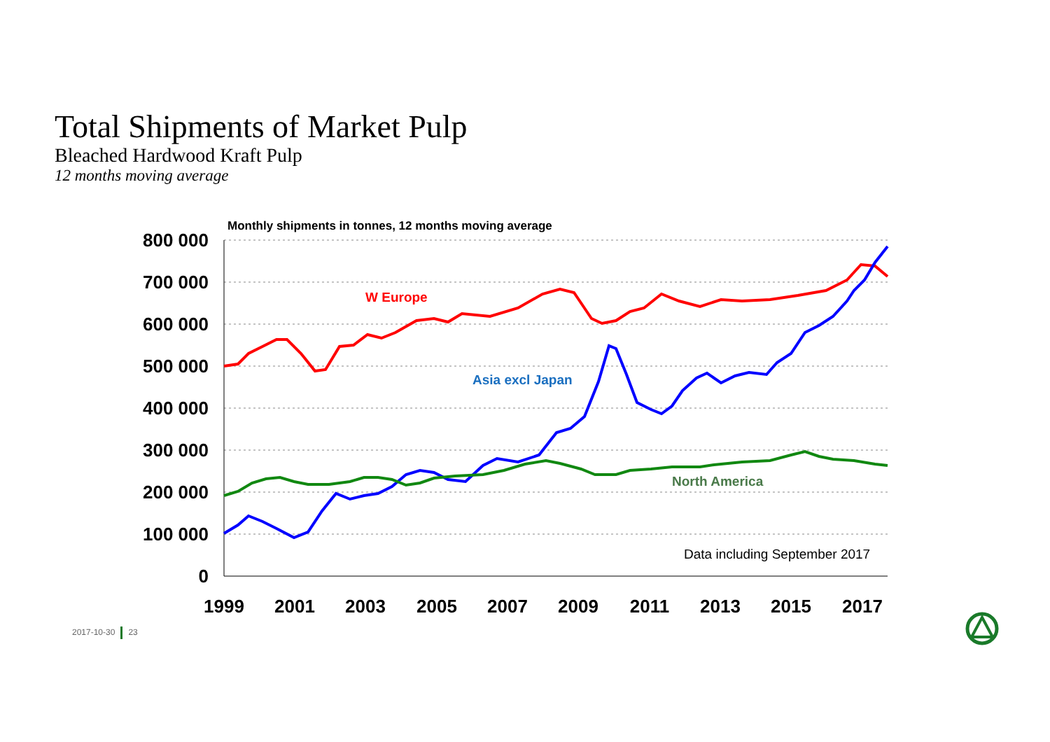Total Shipments of Market Pulp
Bleached Hardwood Kraft Pulp
12 months moving average
Monthly shipments in tonnes, 12 months moving average
800 000
700 000
600 000
500 000
400 000
300 000
200 000
100 000
0
1999
2001
2003
2005
2007
2009
2011
2013
2015
2017
W Europe
Asia excl Japan
North America
Data including September 2017
2017-10-30 23